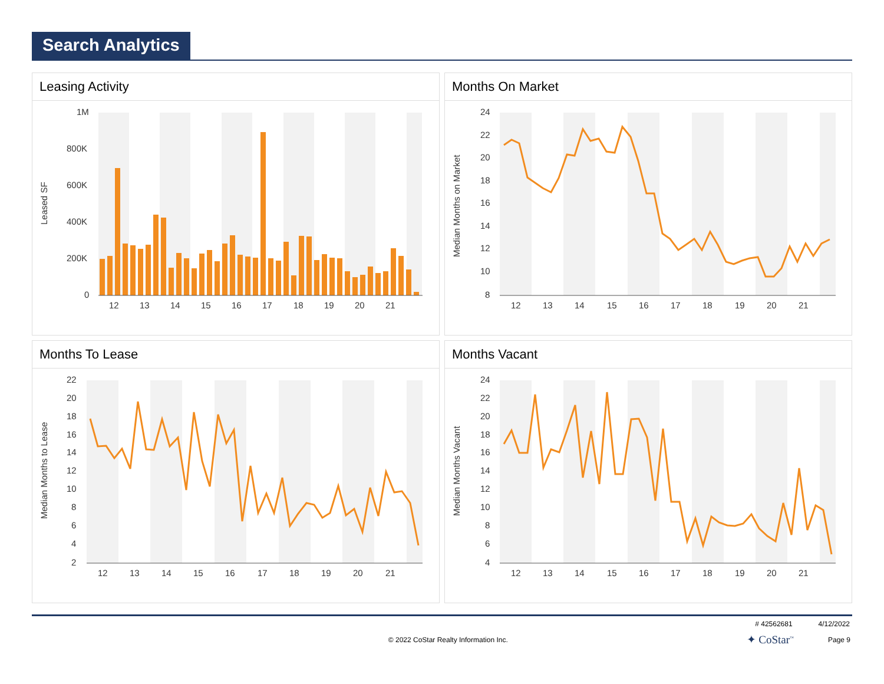Search Analytics
Leasing Activity
Leased SF
1M
800K
600K
400K
200K
0
12
13
14
15
16
17
18
19
20
21
Months On Market
Median Months on Market
24
22
20
18
16
14
12
10
8
12
13
14
15
16
17
18
19
20
21
Months To Lease
Median Months to Lease
22
20
18
16
14
12
10
8
6
4
2
12
13
14
15
16
17
18
19
20
21
Months Vacant
Median Months Vacant
24
22
20
18
16
14
12
10
8
6
4
12
13
14
15
16
17
18
19
20
21
# 42562681 4/12/2022
© 2022 CoStar Realty Information Inc. ✦ CoStar<sup>™</sup> Page 9